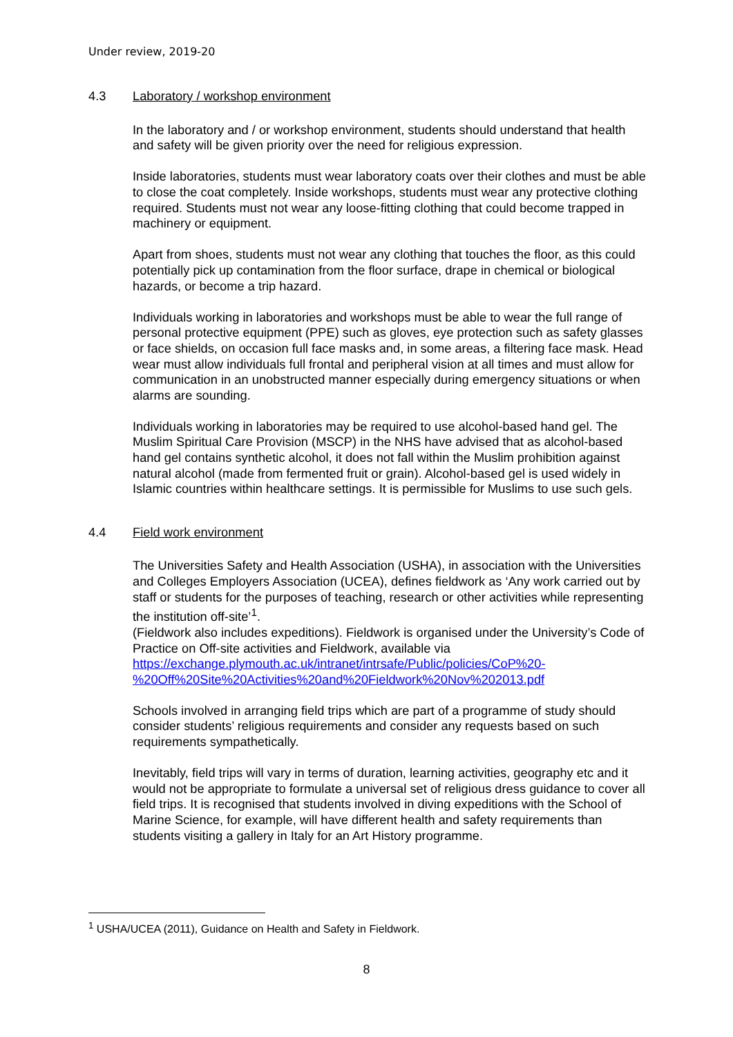Under review, 2019-20
4.3 Laboratory / workshop environment
In the laboratory and / or workshop environment, students should understand that health and safety will be given priority over the need for religious expression.
Inside laboratories, students must wear laboratory coats over their clothes and must be able to close the coat completely. Inside workshops, students must wear any protective clothing required. Students must not wear any loose-fitting clothing that could become trapped in machinery or equipment.
Apart from shoes, students must not wear any clothing that touches the floor, as this could potentially pick up contamination from the floor surface, drape in chemical or biological hazards, or become a trip hazard.
Individuals working in laboratories and workshops must be able to wear the full range of personal protective equipment (PPE) such as gloves, eye protection such as safety glasses or face shields, on occasion full face masks and, in some areas, a filtering face mask. Head wear must allow individuals full frontal and peripheral vision at all times and must allow for communication in an unobstructed manner especially during emergency situations or when alarms are sounding.
Individuals working in laboratories may be required to use alcohol-based hand gel. The Muslim Spiritual Care Provision (MSCP) in the NHS have advised that as alcohol-based hand gel contains synthetic alcohol, it does not fall within the Muslim prohibition against natural alcohol (made from fermented fruit or grain). Alcohol-based gel is used widely in Islamic countries within healthcare settings. It is permissible for Muslims to use such gels.
4.4 Field work environment
The Universities Safety and Health Association (USHA), in association with the Universities and Colleges Employers Association (UCEA), defines fieldwork as ‘Any work carried out by staff or students for the purposes of teaching, research or other activities while representing the institution off-site’<sup>1</sup>.
(Fieldwork also includes expeditions). Fieldwork is organised under the University’s Code of Practice on Off-site activities and Fieldwork, available via https://exchange.plymouth.ac.uk/intranet/intrsafe/Public/policies/CoP%20-%20Off%20Site%20Activities%20and%20Fieldwork%20Nov%202013.pdf
Schools involved in arranging field trips which are part of a programme of study should consider students’ religious requirements and consider any requests based on such requirements sympathetically.
Inevitably, field trips will vary in terms of duration, learning activities, geography etc and it would not be appropriate to formulate a universal set of religious dress guidance to cover all field trips. It is recognised that students involved in diving expeditions with the School of Marine Science, for example, will have different health and safety requirements than students visiting a gallery in Italy for an Art History programme.
<sup>1</sup> USHA/UCEA (2011), Guidance on Health and Safety in Fieldwork.
8